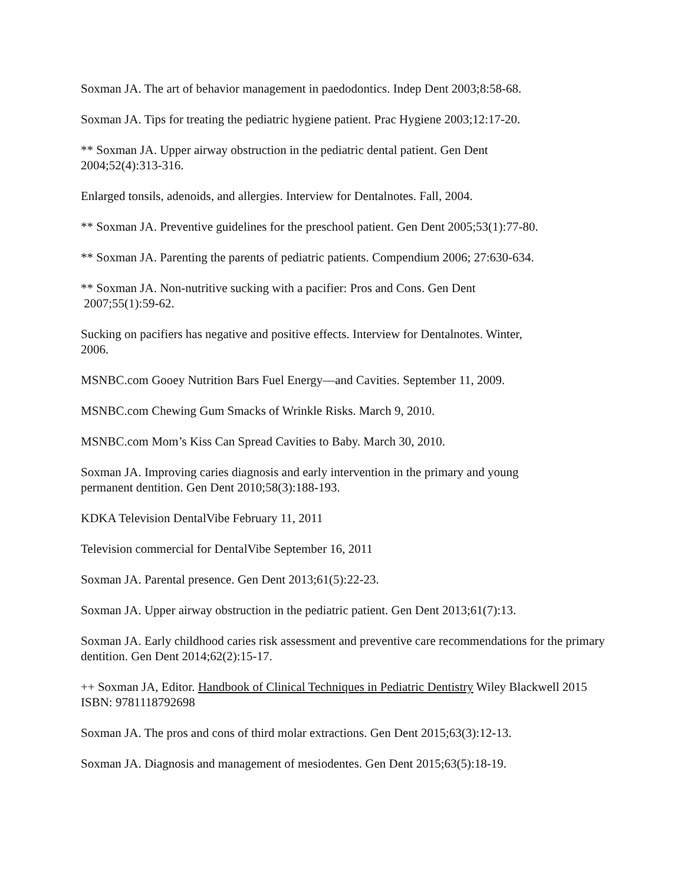Soxman JA. The art of behavior management in paedodontics. Indep Dent 2003;8:58-68.
Soxman JA. Tips for treating the pediatric hygiene patient. Prac Hygiene 2003;12:17-20.
** Soxman JA. Upper airway obstruction in the pediatric dental patient. Gen Dent
2004;52(4):313-316.
Enlarged tonsils, adenoids, and allergies. Interview for Dentalnotes. Fall, 2004.
** Soxman JA. Preventive guidelines for the preschool patient. Gen Dent 2005;53(1):77-80.
** Soxman JA. Parenting the parents of pediatric patients. Compendium 2006; 27:630-634.
** Soxman JA. Non-nutritive sucking with a pacifier: Pros and Cons. Gen Dent
2007;55(1):59-62.
Sucking on pacifiers has negative and positive effects. Interview for Dentalnotes. Winter,
2006.
MSNBC.com Gooey Nutrition Bars Fuel Energy—and Cavities. September 11, 2009.
MSNBC.com Chewing Gum Smacks of Wrinkle Risks. March 9, 2010.
MSNBC.com Mom’s Kiss Can Spread Cavities to Baby. March 30, 2010.
Soxman JA. Improving caries diagnosis and early intervention in the primary and young
permanent dentition. Gen Dent 2010;58(3):188-193.
KDKA Television DentalVibe February 11, 2011
Television commercial for DentalVibe September 16, 2011
Soxman JA. Parental presence. Gen Dent 2013;61(5):22-23.
Soxman JA. Upper airway obstruction in the pediatric patient. Gen Dent 2013;61(7):13.
Soxman JA. Early childhood caries risk assessment and preventive care recommendations for the primary dentition. Gen Dent 2014;62(2):15-17.
++ Soxman JA, Editor. Handbook of Clinical Techniques in Pediatric Dentistry Wiley Blackwell 2015 ISBN: 9781118792698
Soxman JA. The pros and cons of third molar extractions. Gen Dent 2015;63(3):12-13.
Soxman JA. Diagnosis and management of mesiodentes. Gen Dent 2015;63(5):18-19.